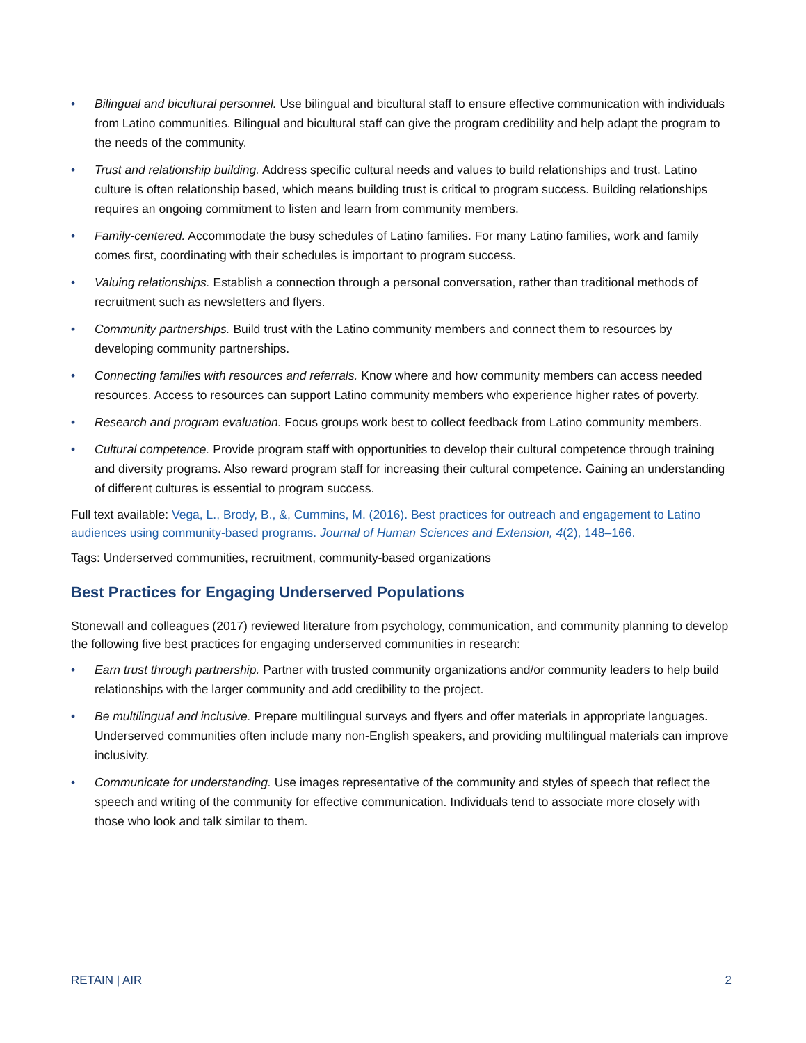• Bilingual and bicultural personnel. Use bilingual and bicultural staff to ensure effective communication with individuals from Latino communities. Bilingual and bicultural staff can give the program credibility and help adapt the program to the needs of the community.
• Trust and relationship building. Address specific cultural needs and values to build relationships and trust. Latino culture is often relationship based, which means building trust is critical to program success. Building relationships requires an ongoing commitment to listen and learn from community members.
• Family-centered. Accommodate the busy schedules of Latino families. For many Latino families, work and family comes first, coordinating with their schedules is important to program success.
• Valuing relationships. Establish a connection through a personal conversation, rather than traditional methods of recruitment such as newsletters and flyers.
• Community partnerships. Build trust with the Latino community members and connect them to resources by developing community partnerships.
• Connecting families with resources and referrals. Know where and how community members can access needed resources. Access to resources can support Latino community members who experience higher rates of poverty.
• Research and program evaluation. Focus groups work best to collect feedback from Latino community members.
• Cultural competence. Provide program staff with opportunities to develop their cultural competence through training and diversity programs. Also reward program staff for increasing their cultural competence. Gaining an understanding of different cultures is essential to program success.
Full text available: Vega, L., Brody, B., &, Cummins, M. (2016). Best practices for outreach and engagement to Latino audiences using community-based programs. Journal of Human Sciences and Extension, 4(2), 148–166.
Tags: Underserved communities, recruitment, community-based organizations
Best Practices for Engaging Underserved Populations
Stonewall and colleagues (2017) reviewed literature from psychology, communication, and community planning to develop the following five best practices for engaging underserved communities in research:
• Earn trust through partnership. Partner with trusted community organizations and/or community leaders to help build relationships with the larger community and add credibility to the project.
• Be multilingual and inclusive. Prepare multilingual surveys and flyers and offer materials in appropriate languages. Underserved communities often include many non-English speakers, and providing multilingual materials can improve inclusivity.
• Communicate for understanding. Use images representative of the community and styles of speech that reflect the speech and writing of the community for effective communication. Individuals tend to associate more closely with those who look and talk similar to them.
RETAIN | AIR 2